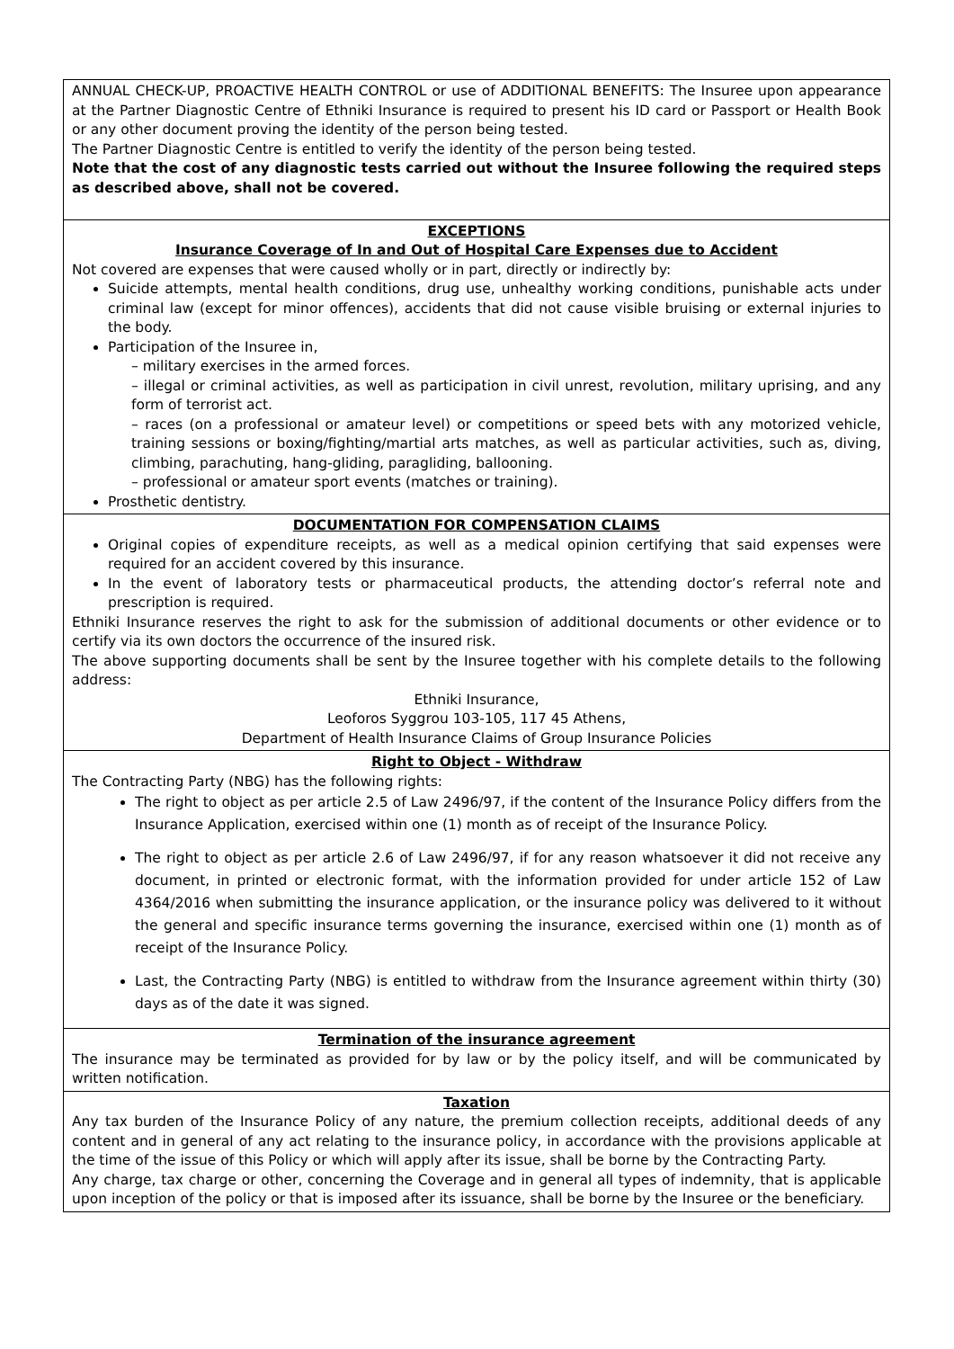ANNUAL CHECK-UP, PROACTIVE HEALTH CONTROL or use of ADDITIONAL BENEFITS: The Insuree upon appearance at the Partner Diagnostic Centre of Ethniki Insurance is required to present his ID card or Passport or Health Book or any other document proving the identity of the person being tested.
The Partner Diagnostic Centre is entitled to verify the identity of the person being tested.
Note that the cost of any diagnostic tests carried out without the Insuree following the required steps as described above, shall not be covered.
EXCEPTIONS
Insurance Coverage of In and Out of Hospital Care Expenses due to Accident
Not covered are expenses that were caused wholly or in part, directly or indirectly by:
Suicide attempts, mental health conditions, drug use, unhealthy working conditions, punishable acts under criminal law (except for minor offences), accidents that did not cause visible bruising or external injuries to the body.
Participation of the Insuree in,
– military exercises in the armed forces.
– illegal or criminal activities, as well as participation in civil unrest, revolution, military uprising, and any form of terrorist act.
– races (on a professional or amateur level) or competitions or speed bets with any motorized vehicle, training sessions or boxing/fighting/martial arts matches, as well as particular activities, such as, diving, climbing, parachuting, hang-gliding, paragliding, ballooning.
– professional or amateur sport events (matches or training).
Prosthetic dentistry.
DOCUMENTATION FOR COMPENSATION CLAIMS
Original copies of expenditure receipts, as well as a medical opinion certifying that said expenses were required for an accident covered by this insurance.
In the event of laboratory tests or pharmaceutical products, the attending doctor’s referral note and prescription is required.
Ethniki Insurance reserves the right to ask for the submission of additional documents or other evidence or to certify via its own doctors the occurrence of the insured risk.
The above supporting documents shall be sent by the Insuree together with his complete details to the following address:
Ethniki Insurance,
Leoforos Syggrou 103-105, 117 45 Athens,
Department of Health Insurance Claims of Group Insurance Policies
Right to Object - Withdraw
The Contracting Party (NBG) has the following rights:
The right to object as per article 2.5 of Law 2496/97, if the content of the Insurance Policy differs from the Insurance Application, exercised within one (1) month as of receipt of the Insurance Policy.
The right to object as per article 2.6 of Law 2496/97, if for any reason whatsoever it did not receive any document, in printed or electronic format, with the information provided for under article 152 of Law 4364/2016 when submitting the insurance application, or the insurance policy was delivered to it without the general and specific insurance terms governing the insurance, exercised within one (1) month as of receipt of the Insurance Policy.
Last, the Contracting Party (NBG) is entitled to withdraw from the Insurance agreement within thirty (30) days as of the date it was signed.
Termination of the insurance agreement
The insurance may be terminated as provided for by law or by the policy itself, and will be communicated by written notification.
Taxation
Any tax burden of the Insurance Policy of any nature, the premium collection receipts, additional deeds of any content and in general of any act relating to the insurance policy, in accordance with the provisions applicable at the time of the issue of this Policy or which will apply after its issue, shall be borne by the Contracting Party.
Any charge, tax charge or other, concerning the Coverage and in general all types of indemnity, that is applicable upon inception of the policy or that is imposed after its issuance, shall be borne by the Insuree or the beneficiary.